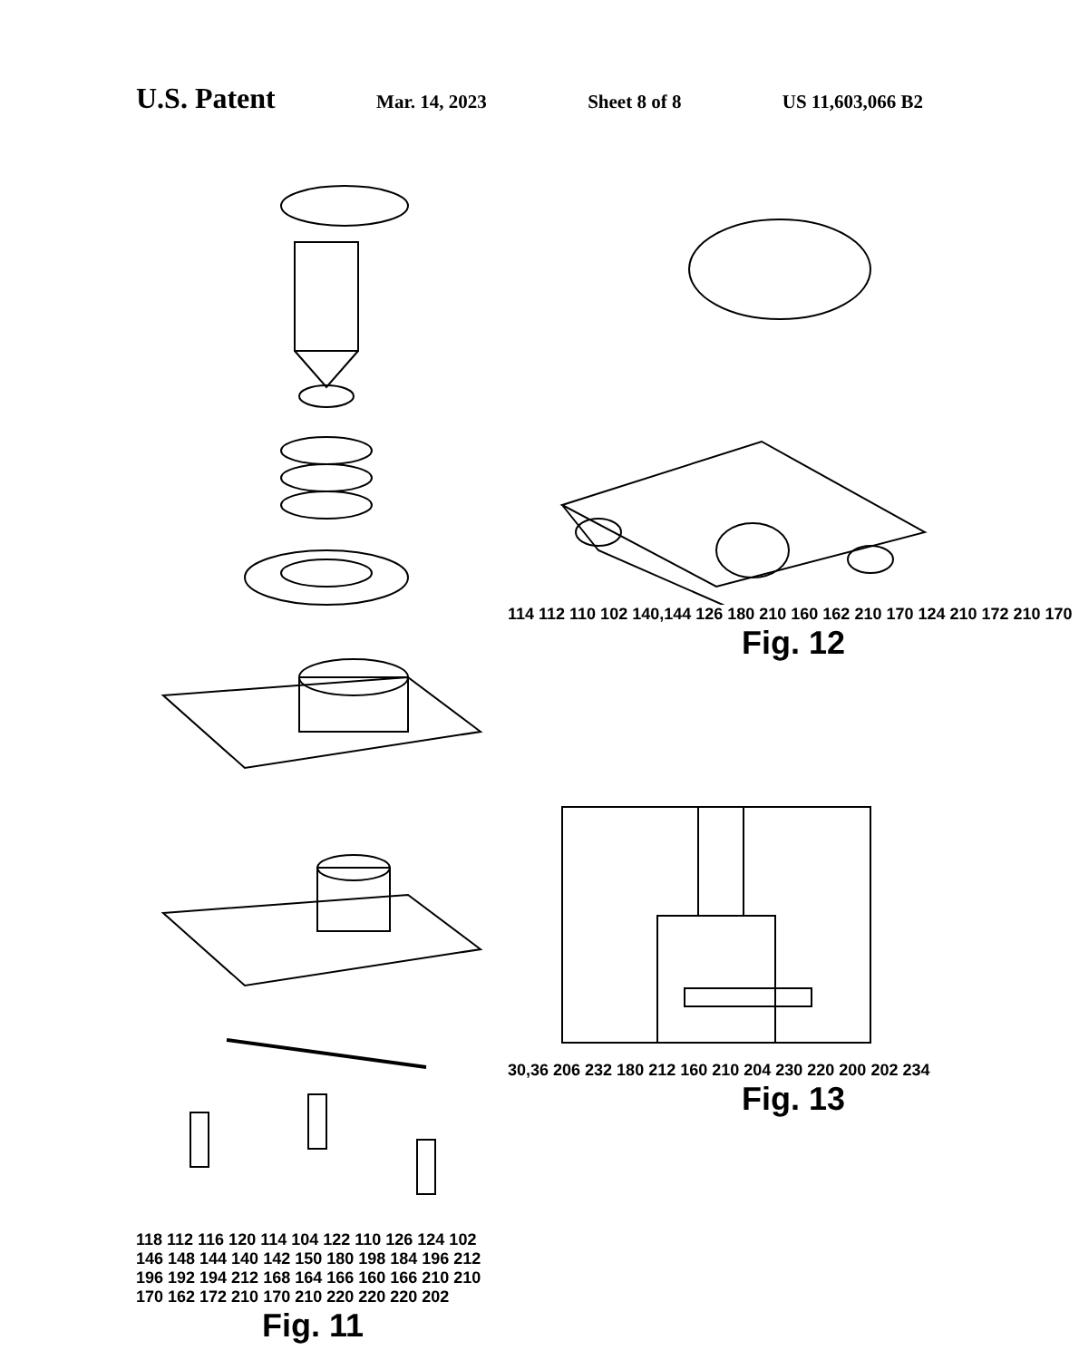U.S. Patent
Mar. 14, 2023 Sheet 8 of 8 US 11,603,066 B2
118 112 116 120 114 104 122 110 126 124 102 146 148 144 140 142 150 180 198 184 196 212 196 192 194 212 168 164 166 160 166 210 210 170 162 172 210 170 210 220 220 220 202
Fig. 11
114 112 110 102 140,144 126 180 210 160 162 210 170 124 210 172 210 170
Fig. 12
30,36 206 232 180 212 160 210 204 230 220 200 202 234
Fig. 13